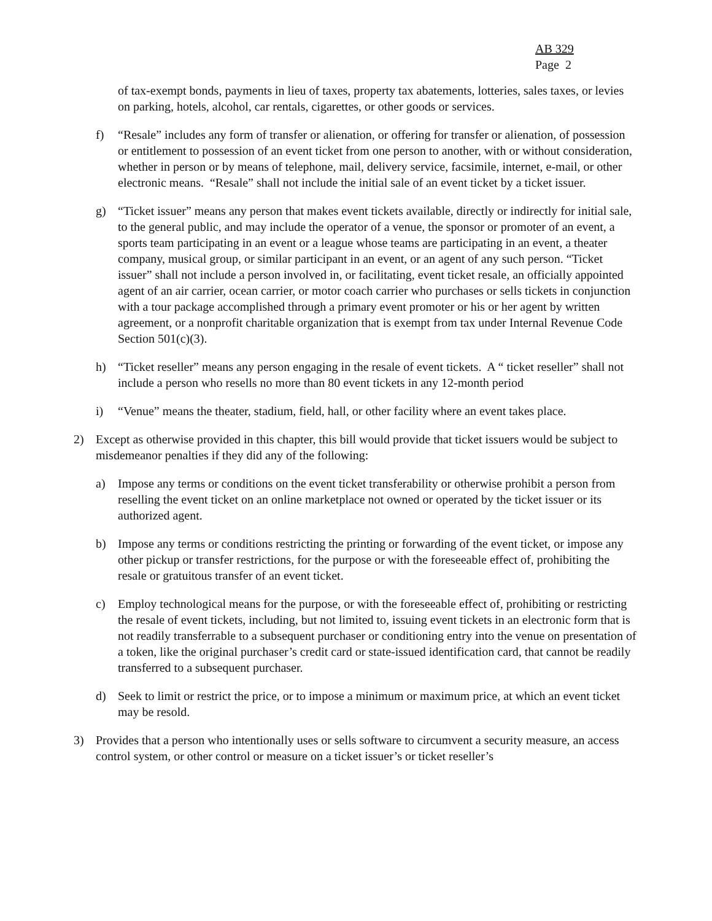AB 329
Page 2
of tax-exempt bonds, payments in lieu of taxes, property tax abatements, lotteries, sales taxes, or levies on parking, hotels, alcohol, car rentals, cigarettes, or other goods or services.
f) “Resale” includes any form of transfer or alienation, or offering for transfer or alienation, of possession or entitlement to possession of an event ticket from one person to another, with or without consideration, whether in person or by means of telephone, mail, delivery service, facsimile, internet, e-mail, or other electronic means. “Resale” shall not include the initial sale of an event ticket by a ticket issuer.
g) “Ticket issuer” means any person that makes event tickets available, directly or indirectly for initial sale, to the general public, and may include the operator of a venue, the sponsor or promoter of an event, a sports team participating in an event or a league whose teams are participating in an event, a theater company, musical group, or similar participant in an event, or an agent of any such person. “Ticket issuer” shall not include a person involved in, or facilitating, event ticket resale, an officially appointed agent of an air carrier, ocean carrier, or motor coach carrier who purchases or sells tickets in conjunction with a tour package accomplished through a primary event promoter or his or her agent by written agreement, or a nonprofit charitable organization that is exempt from tax under Internal Revenue Code Section 501(c)(3).
h) “Ticket reseller” means any person engaging in the resale of event tickets. A “ ticket reseller” shall not include a person who resells no more than 80 event tickets in any 12-month period
i) “Venue” means the theater, stadium, field, hall, or other facility where an event takes place.
2) Except as otherwise provided in this chapter, this bill would provide that ticket issuers would be subject to misdemeanor penalties if they did any of the following:
a) Impose any terms or conditions on the event ticket transferability or otherwise prohibit a person from reselling the event ticket on an online marketplace not owned or operated by the ticket issuer or its authorized agent.
b) Impose any terms or conditions restricting the printing or forwarding of the event ticket, or impose any other pickup or transfer restrictions, for the purpose or with the foreseeable effect of, prohibiting the resale or gratuitous transfer of an event ticket.
c) Employ technological means for the purpose, or with the foreseeable effect of, prohibiting or restricting the resale of event tickets, including, but not limited to, issuing event tickets in an electronic form that is not readily transferrable to a subsequent purchaser or conditioning entry into the venue on presentation of a token, like the original purchaser’s credit card or state-issued identification card, that cannot be readily transferred to a subsequent purchaser.
d) Seek to limit or restrict the price, or to impose a minimum or maximum price, at which an event ticket may be resold.
3) Provides that a person who intentionally uses or sells software to circumvent a security measure, an access control system, or other control or measure on a ticket issuer’s or ticket reseller’s